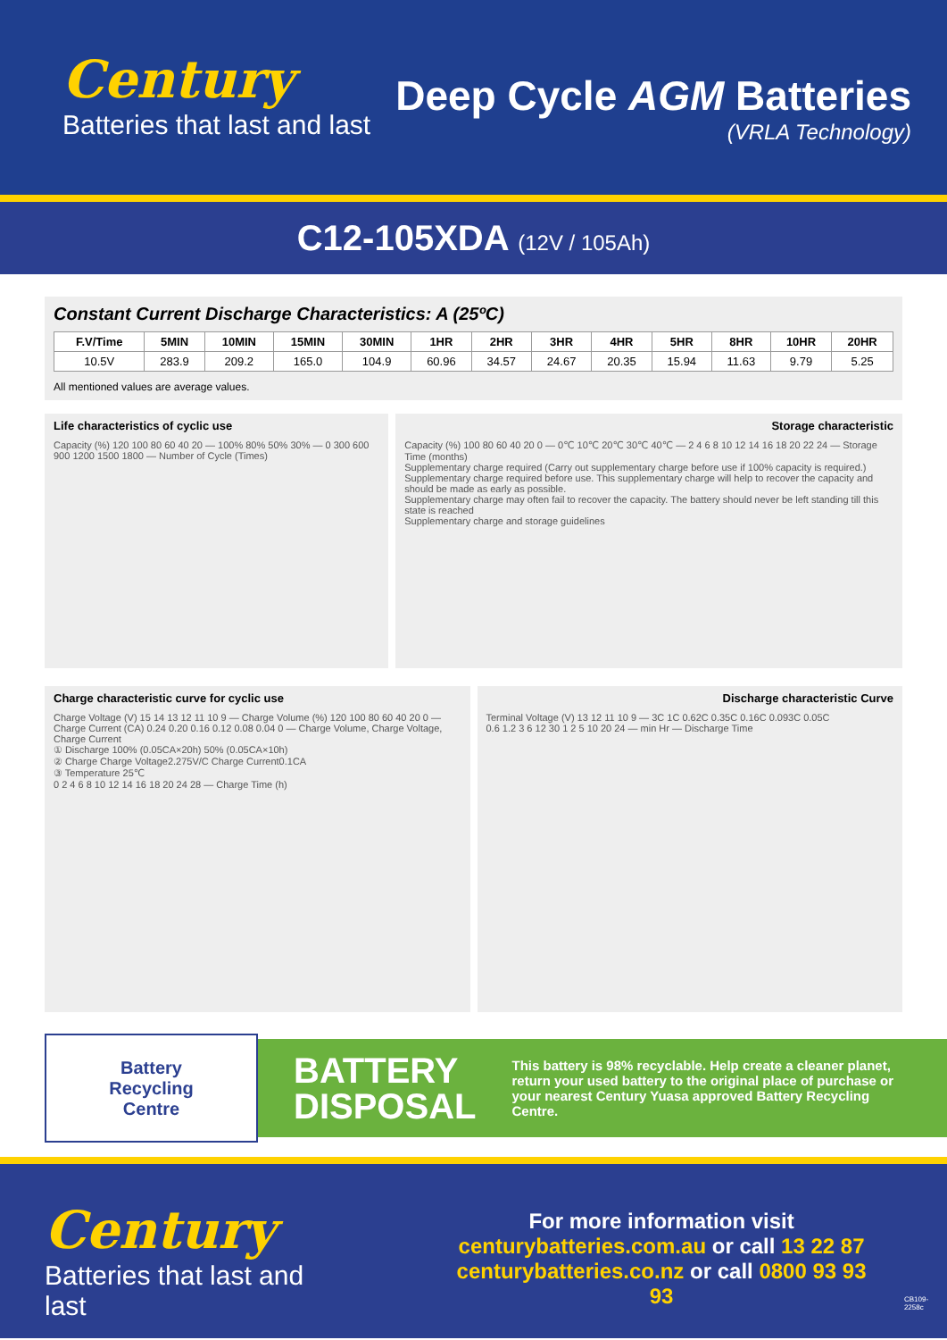Century
Batteries that last and last
Deep Cycle AGM Batteries
(VRLA Technology)
C12-105XDA (12V / 105Ah)
Constant Current Discharge Characteristics: A (25ºC)
| F.V/Time | 5MIN | 10MIN | 15MIN | 30MIN | 1HR | 2HR | 3HR | 4HR | 5HR | 8HR | 10HR | 20HR |
| --- | --- | --- | --- | --- | --- | --- | --- | --- | --- | --- | --- | --- |
| 10.5V | 283.9 | 209.2 | 165.0 | 104.9 | 60.96 | 34.57 | 24.67 | 20.35 | 15.94 | 11.63 | 9.79 | 5.25 |
All mentioned values are average values.
Life characteristics of cyclic use
Capacity (%) 120 100 80 60 40 20 — 100% 80% 50% 30% — 0 300 600 900 1200 1500 1800 — Number of Cycle (Times)
Storage characteristic
Capacity (%) 100 80 60 40 20 0 — 0℃ 10℃ 20℃ 30℃ 40℃ — 2 4 6 8 10 12 14 16 18 20 22 24 — Storage Time (months)
Supplementary charge required (Carry out supplementary charge before use if 100% capacity is required.)
Supplementary charge required before use. This supplementary charge will help to recover the capacity and should be made as early as possible.
Supplementary charge may often fail to recover the capacity. The battery should never be left standing till this state is reached
Supplementary charge and storage guidelines
Charge characteristic curve for cyclic use
Charge Voltage (V) 15 14 13 12 11 10 9 — Charge Volume (%) 120 100 80 60 40 20 0 — Charge Current (CA) 0.24 0.20 0.16 0.12 0.08 0.04 0 — Charge Volume, Charge Voltage, Charge Current
① Discharge 100% (0.05CA×20h) 50% (0.05CA×10h)
② Charge Charge Voltage2.275V/C Charge Current0.1CA
③ Temperature 25℃
0 2 4 6 8 10 12 14 16 18 20 24 28 — Charge Time (h)
Discharge characteristic Curve
Terminal Voltage (V) 13 12 11 10 9 — 3C 1C 0.62C 0.35C 0.16C 0.093C 0.05C
0.6 1.2 3 6 12 30 1 2 5 10 20 24 — min Hr — Discharge Time
Battery
Recycling
Centre
BATTERY
DISPOSAL
This battery is 98% recyclable. Help create a cleaner planet, return your used battery to the original place of purchase or your nearest Century Yuasa approved Battery Recycling Centre.
Century
Batteries that last and last
For more information visit
centurybatteries.com.au or call 13 22 87
centurybatteries.co.nz or call 0800 93 93 93
CB109-2258c